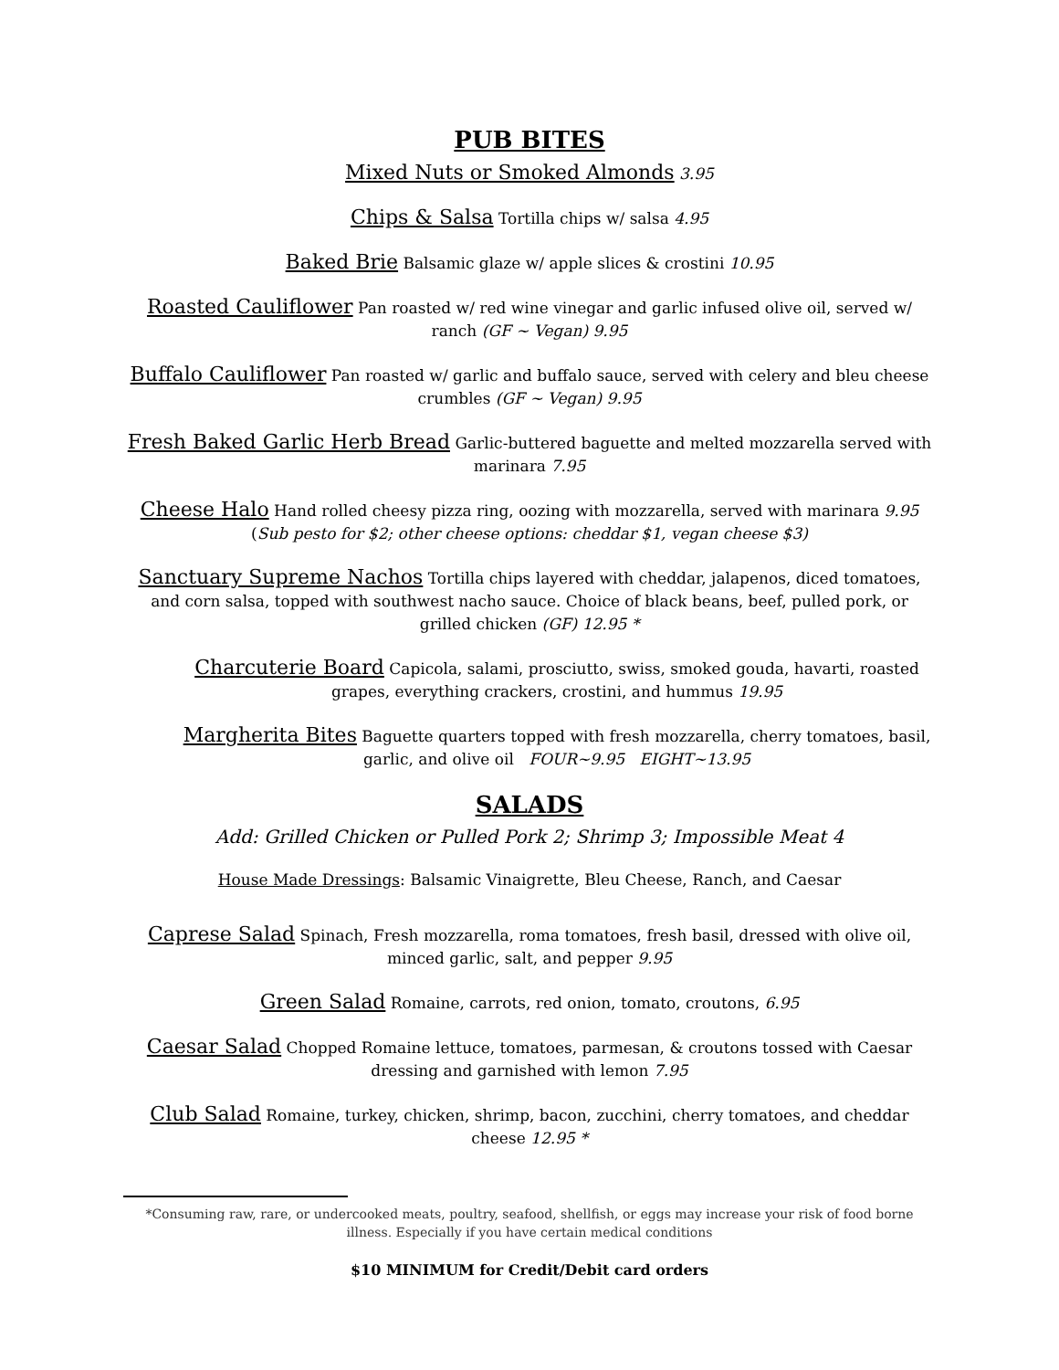PUB BITES
Mixed Nuts or Smoked Almonds 3.95
Chips & Salsa Tortilla chips w/ salsa 4.95
Baked Brie Balsamic glaze w/ apple slices & crostini 10.95
Roasted Cauliflower Pan roasted w/ red wine vinegar and garlic infused olive oil, served w/ ranch (GF ~ Vegan) 9.95
Buffalo Cauliflower Pan roasted w/ garlic and buffalo sauce, served with celery and bleu cheese crumbles (GF ~ Vegan) 9.95
Fresh Baked Garlic Herb Bread Garlic-buttered baguette and melted mozzarella served with marinara 7.95
Cheese Halo Hand rolled cheesy pizza ring, oozing with mozzarella, served with marinara 9.95
(Sub pesto for $2; other cheese options: cheddar $1, vegan cheese $3)
Sanctuary Supreme Nachos Tortilla chips layered with cheddar, jalapenos, diced tomatoes, and corn salsa, topped with southwest nacho sauce. Choice of black beans, beef, pulled pork, or grilled chicken (GF) 12.95 *
Charcuterie Board Capicola, salami, prosciutto, swiss, smoked gouda, havarti, roasted grapes, everything crackers, crostini, and hummus 19.95
Margherita Bites Baguette quarters topped with fresh mozzarella, cherry tomatoes, basil, garlic, and olive oil FOUR~9.95 EIGHT~13.95
SALADS
Add: Grilled Chicken or Pulled Pork 2; Shrimp 3; Impossible Meat 4
House Made Dressings: Balsamic Vinaigrette, Bleu Cheese, Ranch, and Caesar
Caprese Salad Spinach, Fresh mozzarella, roma tomatoes, fresh basil, dressed with olive oil, minced garlic, salt, and pepper 9.95
Green Salad Romaine, carrots, red onion, tomato, croutons, 6.95
Caesar Salad Chopped Romaine lettuce, tomatoes, parmesan, & croutons tossed with Caesar dressing and garnished with lemon 7.95
Club Salad Romaine, turkey, chicken, shrimp, bacon, zucchini, cherry tomatoes, and cheddar cheese 12.95 *
*Consuming raw, rare, or undercooked meats, poultry, seafood, shellfish, or eggs may increase your risk of food borne illness. Especially if you have certain medical conditions
$10 MINIMUM for Credit/Debit card orders